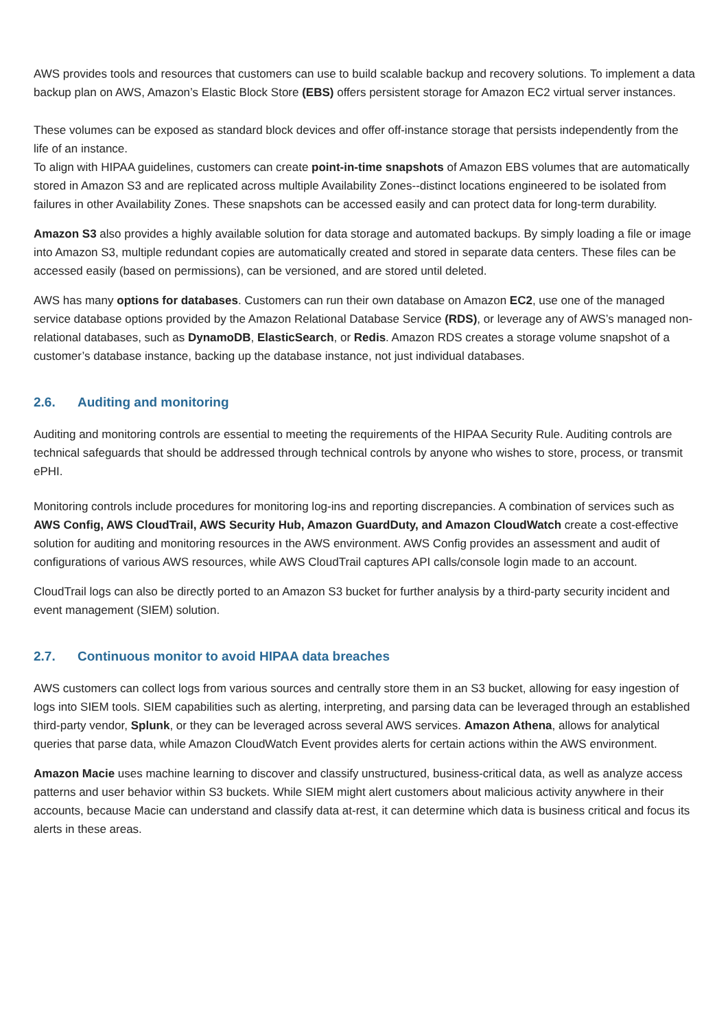AWS provides tools and resources that customers can use to build scalable backup and recovery solutions. To implement a data backup plan on AWS, Amazon’s Elastic Block Store (EBS) offers persistent storage for Amazon EC2 virtual server instances.
These volumes can be exposed as standard block devices and offer off-instance storage that persists independently from the life of an instance.
To align with HIPAA guidelines, customers can create point-in-time snapshots of Amazon EBS volumes that are automatically stored in Amazon S3 and are replicated across multiple Availability Zones--distinct locations engineered to be isolated from failures in other Availability Zones. These snapshots can be accessed easily and can protect data for long-term durability.
Amazon S3 also provides a highly available solution for data storage and automated backups. By simply loading a file or image into Amazon S3, multiple redundant copies are automatically created and stored in separate data centers. These files can be accessed easily (based on permissions), can be versioned, and are stored until deleted.
AWS has many options for databases. Customers can run their own database on Amazon EC2, use one of the managed service database options provided by the Amazon Relational Database Service (RDS), or leverage any of AWS’s managed non-relational databases, such as DynamoDB, ElasticSearch, or Redis. Amazon RDS creates a storage volume snapshot of a customer’s database instance, backing up the database instance, not just individual databases.
2.6. Auditing and monitoring
Auditing and monitoring controls are essential to meeting the requirements of the HIPAA Security Rule. Auditing controls are technical safeguards that should be addressed through technical controls by anyone who wishes to store, process, or transmit ePHI.
Monitoring controls include procedures for monitoring log-ins and reporting discrepancies. A combination of services such as AWS Config, AWS CloudTrail, AWS Security Hub, Amazon GuardDuty, and Amazon CloudWatch create a cost-effective solution for auditing and monitoring resources in the AWS environment. AWS Config provides an assessment and audit of configurations of various AWS resources, while AWS CloudTrail captures API calls/console login made to an account.
CloudTrail logs can also be directly ported to an Amazon S3 bucket for further analysis by a third-party security incident and event management (SIEM) solution.
2.7. Continuous monitor to avoid HIPAA data breaches
AWS customers can collect logs from various sources and centrally store them in an S3 bucket, allowing for easy ingestion of logs into SIEM tools. SIEM capabilities such as alerting, interpreting, and parsing data can be leveraged through an established third-party vendor, Splunk, or they can be leveraged across several AWS services. Amazon Athena, allows for analytical queries that parse data, while Amazon CloudWatch Event provides alerts for certain actions within the AWS environment.
Amazon Macie uses machine learning to discover and classify unstructured, business-critical data, as well as analyze access patterns and user behavior within S3 buckets. While SIEM might alert customers about malicious activity anywhere in their accounts, because Macie can understand and classify data at-rest, it can determine which data is business critical and focus its alerts in these areas.